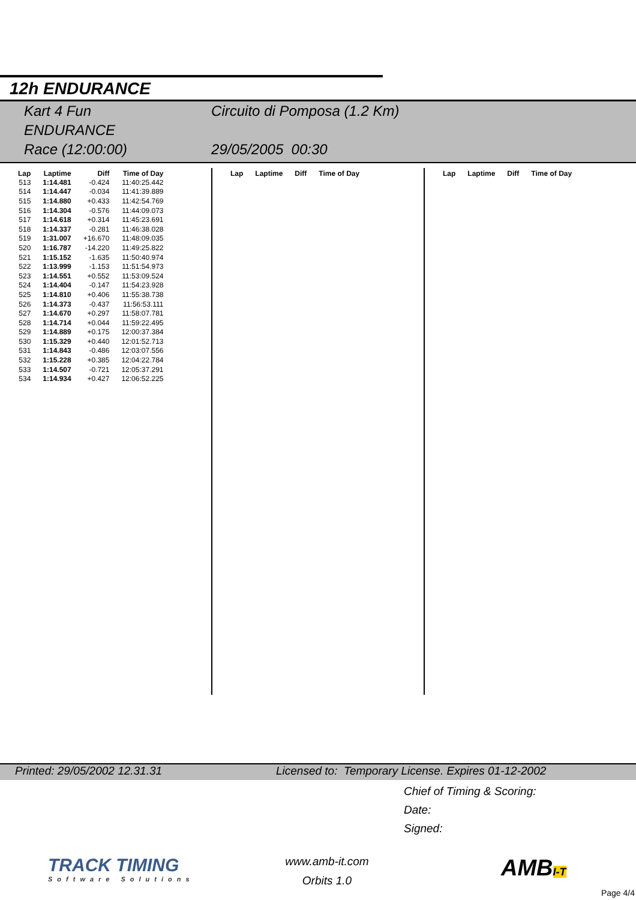12h ENDURANCE
Kart 4 Fun
ENDURANCE
Race (12:00:00)
Circuito di Pomposa (1.2 Km)
29/05/2005 00:30
| Lap | Laptime | Diff | Time of Day |
| --- | --- | --- | --- |
| 513 | 1:14.481 | -0.424 | 11:40:25.442 |
| 514 | 1:14.447 | -0.034 | 11:41:39.889 |
| 515 | 1:14.880 | +0.433 | 11:42:54.769 |
| 516 | 1:14.304 | -0.576 | 11:44:09.073 |
| 517 | 1:14.618 | +0.314 | 11:45:23.691 |
| 518 | 1:14.337 | -0.281 | 11:46:38.028 |
| 519 | 1:31.007 | +16.670 | 11:48:09.035 |
| 520 | 1:16.787 | -14.220 | 11:49:25.822 |
| 521 | 1:15.152 | -1.635 | 11:50:40.974 |
| 522 | 1:13.999 | -1.153 | 11:51:54.973 |
| 523 | 1:14.551 | +0.552 | 11:53:09.524 |
| 524 | 1:14.404 | -0.147 | 11:54:23.928 |
| 525 | 1:14.810 | +0.406 | 11:55:38.738 |
| 526 | 1:14.373 | -0.437 | 11:56:53.111 |
| 527 | 1:14.670 | +0.297 | 11:58:07.781 |
| 528 | 1:14.714 | +0.044 | 11:59:22.495 |
| 529 | 1:14.889 | +0.175 | 12:00:37.384 |
| 530 | 1:15.329 | +0.440 | 12:01:52.713 |
| 531 | 1:14.843 | -0.486 | 12:03:07.556 |
| 532 | 1:15.228 | +0.385 | 12:04:22.784 |
| 533 | 1:14.507 | -0.721 | 12:05:37.291 |
| 534 | 1:14.934 | +0.427 | 12:06:52.225 |
| Lap | Laptime | Diff | Time of Day |
| --- | --- | --- | --- |
| Lap | Laptime | Diff | Time of Day |
| --- | --- | --- | --- |
Printed: 29/05/2002 12.31.31 Licensed to: Temporary License. Expires 01-12-2002
Chief of Timing & Scoring:
Date:
Signed:
TRACK TIMING
Software Solutions
www.amb-it.com
Orbits 1.0
AMBI-T
Page 4/4